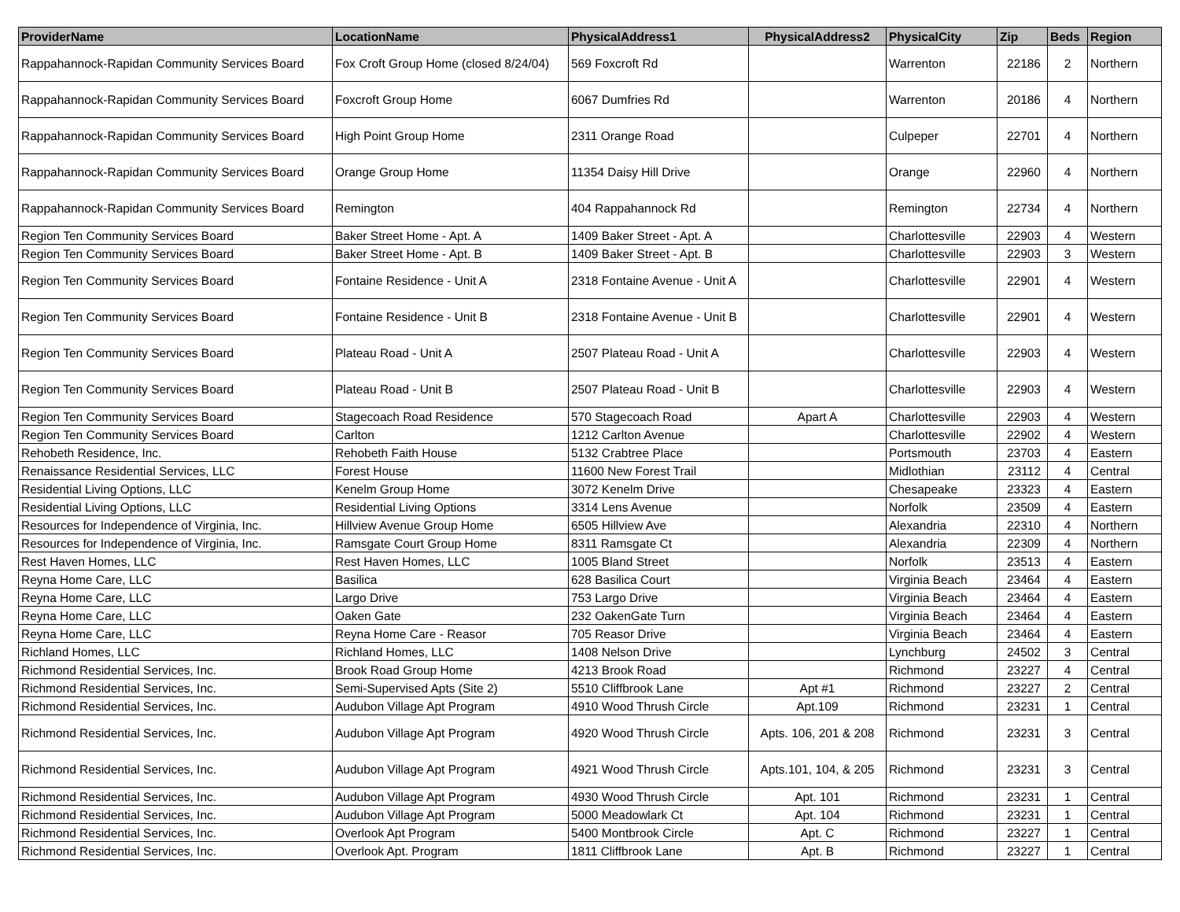| ProviderName | LocationName | PhysicalAddress1 | PhysicalAddress2 | PhysicalCity | Zip | Beds | Region |
| --- | --- | --- | --- | --- | --- | --- | --- |
| Rappahannock-Rapidan Community Services Board | Fox Croft Group Home (closed 8/24/04) | 569 Foxcroft Rd | | Warrenton | 22186 | 2 | Northern |
| Rappahannock-Rapidan Community Services Board | Foxcroft Group Home | 6067 Dumfries Rd | | Warrenton | 20186 | 4 | Northern |
| Rappahannock-Rapidan Community Services Board | High Point Group Home | 2311 Orange Road | | Culpeper | 22701 | 4 | Northern |
| Rappahannock-Rapidan Community Services Board | Orange Group Home | 11354 Daisy Hill Drive | | Orange | 22960 | 4 | Northern |
| Rappahannock-Rapidan Community Services Board | Remington | 404 Rappahannock Rd | | Remington | 22734 | 4 | Northern |
| Region Ten Community Services Board | Baker Street Home - Apt. A | 1409 Baker Street - Apt. A | | Charlottesville | 22903 | 4 | Western |
| Region Ten Community Services Board | Baker Street Home - Apt. B | 1409 Baker Street - Apt. B | | Charlottesville | 22903 | 3 | Western |
| Region Ten Community Services Board | Fontaine Residence - Unit A | 2318 Fontaine Avenue - Unit A | | Charlottesville | 22901 | 4 | Western |
| Region Ten Community Services Board | Fontaine Residence - Unit B | 2318 Fontaine Avenue - Unit B | | Charlottesville | 22901 | 4 | Western |
| Region Ten Community Services Board | Plateau Road - Unit A | 2507 Plateau Road - Unit A | | Charlottesville | 22903 | 4 | Western |
| Region Ten Community Services Board | Plateau Road - Unit B | 2507 Plateau Road - Unit B | | Charlottesville | 22903 | 4 | Western |
| Region Ten Community Services Board | Stagecoach Road Residence | 570 Stagecoach Road | Apart A | Charlottesville | 22903 | 4 | Western |
| Region Ten Community Services Board | Carlton | 1212 Carlton Avenue | | Charlottesville | 22902 | 4 | Western |
| Rehobeth Residence, Inc. | Rehobeth Faith House | 5132 Crabtree Place | | Portsmouth | 23703 | 4 | Eastern |
| Renaissance Residential Services, LLC | Forest House | 11600 New Forest Trail | | Midlothian | 23112 | 4 | Central |
| Residential Living Options, LLC | Kenelm Group Home | 3072 Kenelm Drive | | Chesapeake | 23323 | 4 | Eastern |
| Residential Living Options, LLC | Residential Living Options | 3314 Lens Avenue | | Norfolk | 23509 | 4 | Eastern |
| Resources for Independence of Virginia, Inc. | Hillview Avenue Group Home | 6505 Hillview Ave | | Alexandria | 22310 | 4 | Northern |
| Resources for Independence of Virginia, Inc. | Ramsgate Court Group Home | 8311 Ramsgate Ct | | Alexandria | 22309 | 4 | Northern |
| Rest Haven Homes, LLC | Rest Haven Homes, LLC | 1005 Bland Street | | Norfolk | 23513 | 4 | Eastern |
| Reyna Home Care, LLC | Basilica | 628 Basilica Court | | Virginia Beach | 23464 | 4 | Eastern |
| Reyna Home Care, LLC | Largo Drive | 753 Largo Drive | | Virginia Beach | 23464 | 4 | Eastern |
| Reyna Home Care, LLC | Oaken Gate | 232 OakenGate Turn | | Virginia Beach | 23464 | 4 | Eastern |
| Reyna Home Care, LLC | Reyna Home Care - Reasor | 705 Reasor Drive | | Virginia Beach | 23464 | 4 | Eastern |
| Richland Homes, LLC | Richland Homes, LLC | 1408 Nelson Drive | | Lynchburg | 24502 | 3 | Central |
| Richmond Residential Services, Inc. | Brook Road Group Home | 4213 Brook Road | | Richmond | 23227 | 4 | Central |
| Richmond Residential Services, Inc. | Semi-Supervised Apts (Site 2) | 5510 Cliffbrook Lane | Apt #1 | Richmond | 23227 | 2 | Central |
| Richmond Residential Services, Inc. | Audubon Village Apt Program | 4910 Wood Thrush Circle | Apt.109 | Richmond | 23231 | 1 | Central |
| Richmond Residential Services, Inc. | Audubon Village Apt Program | 4920 Wood Thrush Circle | Apts. 106, 201 & 208 | Richmond | 23231 | 3 | Central |
| Richmond Residential Services, Inc. | Audubon Village Apt Program | 4921 Wood Thrush Circle | Apts.101, 104, & 205 | Richmond | 23231 | 3 | Central |
| Richmond Residential Services, Inc. | Audubon Village Apt Program | 4930 Wood Thrush Circle | Apt. 101 | Richmond | 23231 | 1 | Central |
| Richmond Residential Services, Inc. | Audubon Village Apt Program | 5000 Meadowlark Ct | Apt. 104 | Richmond | 23231 | 1 | Central |
| Richmond Residential Services, Inc. | Overlook Apt Program | 5400 Montbrook Circle | Apt. C | Richmond | 23227 | 1 | Central |
| Richmond Residential Services, Inc. | Overlook Apt. Program | 1811 Cliffbrook Lane | Apt. B | Richmond | 23227 | 1 | Central |